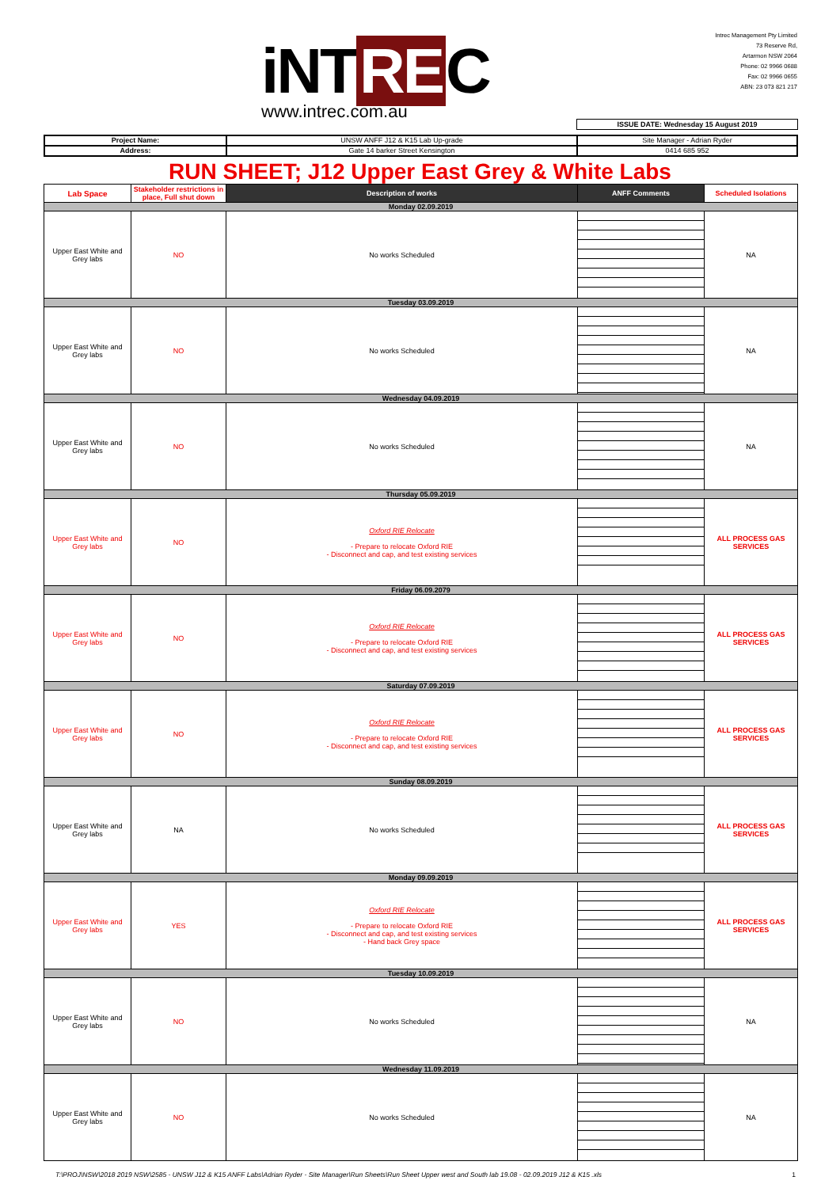iNT RE C www.intrec.com.au
Intrec Management Pty Limited
73 Reserve Rd,
Artarmon NSW 2064
Phone: 02 9966 0688
Fax: 02 9966 0655
ABN: 23 073 821 217
ISSUE DATE: Wednesday 15 August 2019
| Project Name: | UNSW ANFF J12 & K15 Lab Up-grade | Site Manager - Adrian Ryder |
| Address: | Gate 14 barker Street Kensington | 0414 685 952 |
RUN SHEET; J12 Upper East Grey & White Labs
| Lab Space | Stakeholder restrictions in place, Full shut down | Description of works | ANFF Comments | Scheduled Isolations |
| --- | --- | --- | --- | --- |
| Monday 02.09.2019 | | | | |
| Upper East White and Grey labs | NO | No works Scheduled | | NA |
| Tuesday 03.09.2019 | | | | |
| Upper East White and Grey labs | NO | No works Scheduled | | NA |
| Wednesday 04.09.2019 | | | | |
| Upper East White and Grey labs | NO | No works Scheduled | | NA |
| Thursday 05.09.2019 | | | | |
| Upper East White and Grey labs | NO | Oxford RIE Relocate - Prepare to relocate Oxford RIE - Disconnect and cap, and test existing services | | ALL PROCESS GAS SERVICES |
| Friday 06.09.2079 | | | | |
| Upper East White and Grey labs | NO | Oxford RIE Relocate - Prepare to relocate Oxford RIE - Disconnect and cap, and test existing services | | ALL PROCESS GAS SERVICES |
| Saturday 07.09.2019 | | | | |
| Upper East White and Grey labs | NO | Oxford RIE Relocate - Prepare to relocate Oxford RIE - Disconnect and cap, and test existing services | | ALL PROCESS GAS SERVICES |
| Sunday 08.09.2019 | | | | |
| Upper East White and Grey labs | NA | No works Scheduled | | ALL PROCESS GAS SERVICES |
| Monday 09.09.2019 | | | | |
| Upper East White and Grey labs | YES | Oxford RIE Relocate - Prepare to relocate Oxford RIE - Disconnect and cap, and test existing services - Hand back Grey space | | ALL PROCESS GAS SERVICES |
| Tuesday 10.09.2019 | | | | |
| Upper East White and Grey labs | NO | No works Scheduled | | NA |
| Wednesday 11.09.2019 | | | | |
| Upper East White and Grey labs | NO | No works Scheduled | | NA |
T:\PROJ\NSW\2018 2019 NSW\2585 - UNSW J12 & K15 ANFF Labs\Adrian Ryder - Site Manager\Run Sheets\Run Sheet Upper west and South lab 19.08 - 02.09.2019 J12 & K15 .xls 1